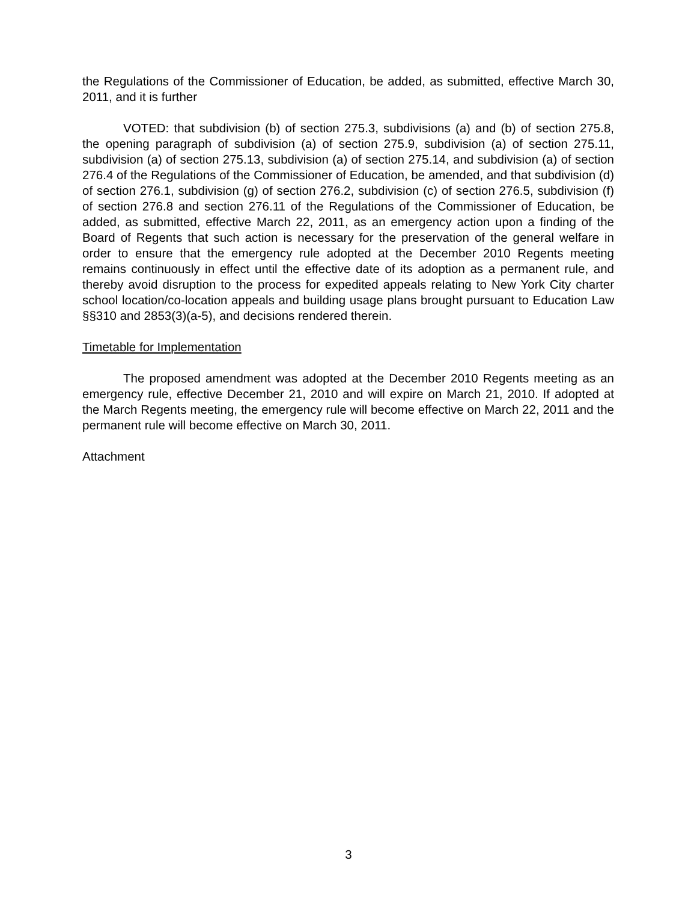the Regulations of the Commissioner of Education, be added, as submitted, effective March 30, 2011, and it is further
VOTED: that subdivision (b) of section 275.3, subdivisions (a) and (b) of section 275.8, the opening paragraph of subdivision (a) of section 275.9, subdivision (a) of section 275.11, subdivision (a) of section 275.13, subdivision (a) of section 275.14, and subdivision (a) of section 276.4 of the Regulations of the Commissioner of Education, be amended, and that subdivision (d) of section 276.1, subdivision (g) of section 276.2, subdivision (c) of section 276.5, subdivision (f) of section 276.8 and section 276.11 of the Regulations of the Commissioner of Education, be added, as submitted, effective March 22, 2011, as an emergency action upon a finding of the Board of Regents that such action is necessary for the preservation of the general welfare in order to ensure that the emergency rule adopted at the December 2010 Regents meeting remains continuously in effect until the effective date of its adoption as a permanent rule, and thereby avoid disruption to the process for expedited appeals relating to New York City charter school location/co-location appeals and building usage plans brought pursuant to Education Law §§310 and 2853(3)(a-5), and decisions rendered therein.
Timetable for Implementation
The proposed amendment was adopted at the December 2010 Regents meeting as an emergency rule, effective December 21, 2010 and will expire on March 21, 2010. If adopted at the March Regents meeting, the emergency rule will become effective on March 22, 2011 and the permanent rule will become effective on March 30, 2011.
Attachment
3